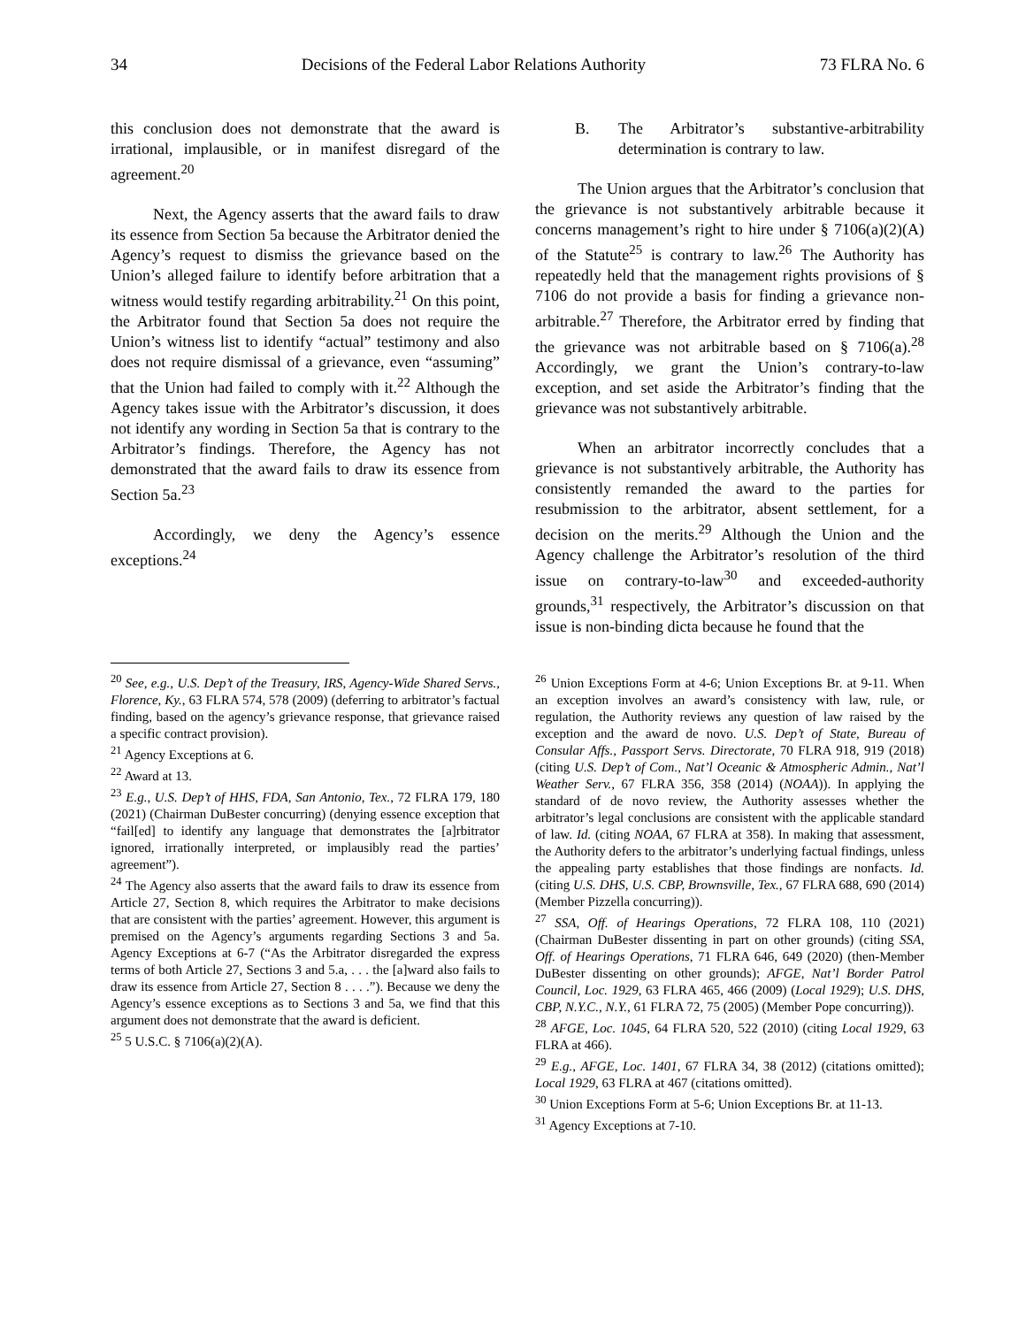34 Decisions of the Federal Labor Relations Authority 73 FLRA No. 6
this conclusion does not demonstrate that the award is irrational, implausible, or in manifest disregard of the agreement.<sup>20</sup>
Next, the Agency asserts that the award fails to draw its essence from Section 5a because the Arbitrator denied the Agency’s request to dismiss the grievance based on the Union’s alleged failure to identify before arbitration that a witness would testify regarding arbitrability.<sup>21</sup> On this point, the Arbitrator found that Section 5a does not require the Union’s witness list to identify “actual” testimony and also does not require dismissal of a grievance, even “assuming” that the Union had failed to comply with it.<sup>22</sup> Although the Agency takes issue with the Arbitrator’s discussion, it does not identify any wording in Section 5a that is contrary to the Arbitrator’s findings. Therefore, the Agency has not demonstrated that the award fails to draw its essence from Section 5a.<sup>23</sup>
Accordingly, we deny the Agency’s essence exceptions.<sup>24</sup>
B. The Arbitrator’s substantive-arbitrability determination is contrary to law.
The Union argues that the Arbitrator’s conclusion that the grievance is not substantively arbitrable because it concerns management’s right to hire under § 7106(a)(2)(A) of the Statute<sup>25</sup> is contrary to law.<sup>26</sup> The Authority has repeatedly held that the management rights provisions of § 7106 do not provide a basis for finding a grievance non-arbitrable.<sup>27</sup> Therefore, the Arbitrator erred by finding that the grievance was not arbitrable based on § 7106(a).<sup>28</sup> Accordingly, we grant the Union’s contrary-to-law exception, and set aside the Arbitrator’s finding that the grievance was not substantively arbitrable.
When an arbitrator incorrectly concludes that a grievance is not substantively arbitrable, the Authority has consistently remanded the award to the parties for resubmission to the arbitrator, absent settlement, for a decision on the merits.<sup>29</sup> Although the Union and the Agency challenge the Arbitrator’s resolution of the third issue on contrary-to-law<sup>30</sup> and exceeded-authority grounds,<sup>31</sup> respectively, the Arbitrator’s discussion on that issue is non-binding dicta because he found that the
<sup>20</sup> See, e.g., U.S. Dep’t of the Treasury, IRS, Agency-Wide Shared Servs., Florence, Ky., 63 FLRA 574, 578 (2009) (deferring to arbitrator’s factual finding, based on the agency’s grievance response, that grievance raised a specific contract provision).
<sup>21</sup> Agency Exceptions at 6.
<sup>22</sup> Award at 13.
<sup>23</sup> E.g., U.S. Dep’t of HHS, FDA, San Antonio, Tex., 72 FLRA 179, 180 (2021) (Chairman DuBester concurring) (denying essence exception that “fail[ed] to identify any language that demonstrates the [a]rbitrator ignored, irrationally interpreted, or implausibly read the parties’ agreement”).
<sup>24</sup> The Agency also asserts that the award fails to draw its essence from Article 27, Section 8, which requires the Arbitrator to make decisions that are consistent with the parties’ agreement. However, this argument is premised on the Agency’s arguments regarding Sections 3 and 5a. Agency Exceptions at 6-7 (“As the Arbitrator disregarded the express terms of both Article 27, Sections 3 and 5.a, . . . the [a]ward also fails to draw its essence from Article 27, Section 8 . . . .”). Because we deny the Agency’s essence exceptions as to Sections 3 and 5a, we find that this argument does not demonstrate that the award is deficient.
<sup>25</sup> 5 U.S.C. § 7106(a)(2)(A).
<sup>26</sup> Union Exceptions Form at 4-6; Union Exceptions Br. at 9-11. When an exception involves an award’s consistency with law, rule, or regulation, the Authority reviews any question of law raised by the exception and the award de novo. U.S. Dep’t of State, Bureau of Consular Affs., Passport Servs. Directorate, 70 FLRA 918, 919 (2018) (citing U.S. Dep’t of Com., Nat’l Oceanic & Atmospheric Admin., Nat’l Weather Serv., 67 FLRA 356, 358 (2014) (NOAA)). In applying the standard of de novo review, the Authority assesses whether the arbitrator’s legal conclusions are consistent with the applicable standard of law. Id. (citing NOAA, 67 FLRA at 358). In making that assessment, the Authority defers to the arbitrator’s underlying factual findings, unless the appealing party establishes that those findings are nonfacts. Id. (citing U.S. DHS, U.S. CBP, Brownsville, Tex., 67 FLRA 688, 690 (2014) (Member Pizzella concurring)).
<sup>27</sup> SSA, Off. of Hearings Operations, 72 FLRA 108, 110 (2021) (Chairman DuBester dissenting in part on other grounds) (citing SSA, Off. of Hearings Operations, 71 FLRA 646, 649 (2020) (then-Member DuBester dissenting on other grounds); AFGE, Nat’l Border Patrol Council, Loc. 1929, 63 FLRA 465, 466 (2009) (Local 1929); U.S. DHS, CBP, N.Y.C., N.Y., 61 FLRA 72, 75 (2005) (Member Pope concurring)).
<sup>28</sup> AFGE, Loc. 1045, 64 FLRA 520, 522 (2010) (citing Local 1929, 63 FLRA at 466).
<sup>29</sup> E.g., AFGE, Loc. 1401, 67 FLRA 34, 38 (2012) (citations omitted); Local 1929, 63 FLRA at 467 (citations omitted).
<sup>30</sup> Union Exceptions Form at 5-6; Union Exceptions Br. at 11-13.
<sup>31</sup> Agency Exceptions at 7-10.